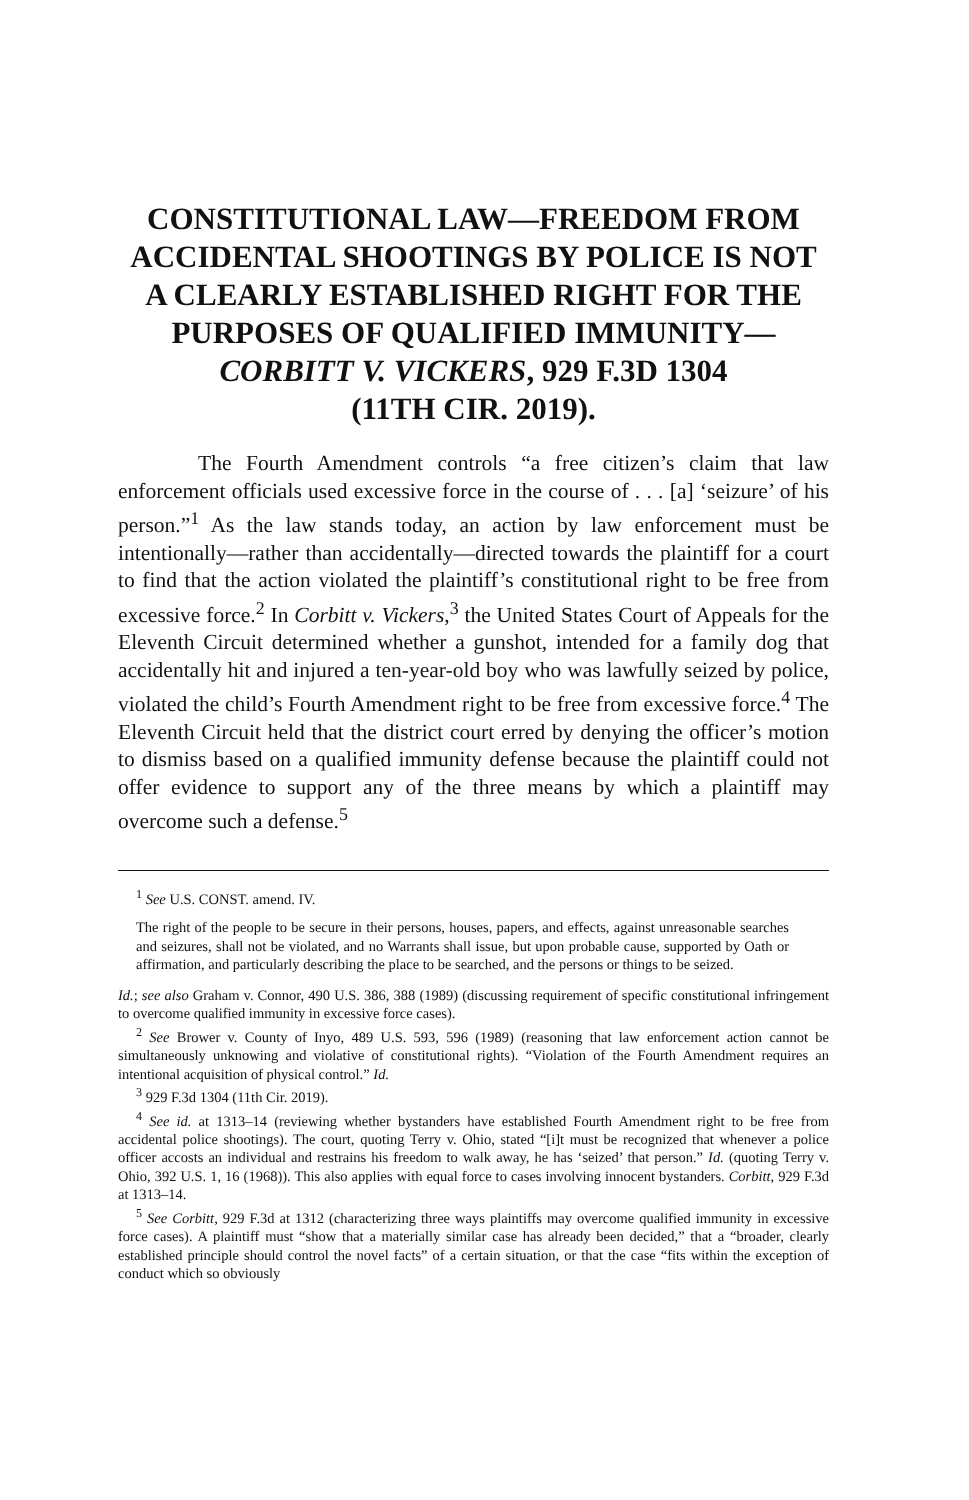CONSTITUTIONAL LAW—FREEDOM FROM ACCIDENTAL SHOOTINGS BY POLICE IS NOT A CLEARLY ESTABLISHED RIGHT FOR THE PURPOSES OF QUALIFIED IMMUNITY—
CORBITT V. VICKERS, 929 F.3D 1304
(11TH CIR. 2019).
The Fourth Amendment controls “a free citizen’s claim that law enforcement officials used excessive force in the course of . . . [a] ‘seizure’ of his person.”<sup>1</sup> As the law stands today, an action by law enforcement must be intentionally—rather than accidentally—directed towards the plaintiff for a court to find that the action violated the plaintiff’s constitutional right to be free from excessive force.<sup>2</sup> In Corbitt v. Vickers,<sup>3</sup> the United States Court of Appeals for the Eleventh Circuit determined whether a gunshot, intended for a family dog that accidentally hit and injured a ten-year-old boy who was lawfully seized by police, violated the child’s Fourth Amendment right to be free from excessive force.<sup>4</sup> The Eleventh Circuit held that the district court erred by denying the officer’s motion to dismiss based on a qualified immunity defense because the plaintiff could not offer evidence to support any of the three means by which a plaintiff may overcome such a defense.<sup>5</sup>
<sup>1</sup> See U.S. CONST. amend. IV.
The right of the people to be secure in their persons, houses, papers, and effects, against unreasonable searches and seizures, shall not be violated, and no Warrants shall issue, but upon probable cause, supported by Oath or affirmation, and particularly describing the place to be searched, and the persons or things to be seized.
Id.; see also Graham v. Connor, 490 U.S. 386, 388 (1989) (discussing requirement of specific constitutional infringement to overcome qualified immunity in excessive force cases).
<sup>2</sup> See Brower v. County of Inyo, 489 U.S. 593, 596 (1989) (reasoning that law enforcement action cannot be simultaneously unknowing and violative of constitutional rights). “Violation of the Fourth Amendment requires an intentional acquisition of physical control.” Id.
<sup>3</sup> 929 F.3d 1304 (11th Cir. 2019).
<sup>4</sup> See id. at 1313–14 (reviewing whether bystanders have established Fourth Amendment right to be free from accidental police shootings). The court, quoting Terry v. Ohio, stated “[i]t must be recognized that whenever a police officer accosts an individual and restrains his freedom to walk away, he has ‘seized’ that person.” Id. (quoting Terry v. Ohio, 392 U.S. 1, 16 (1968)). This also applies with equal force to cases involving innocent bystanders. Corbitt, 929 F.3d at 1313–14.
<sup>5</sup> See Corbitt, 929 F.3d at 1312 (characterizing three ways plaintiffs may overcome qualified immunity in excessive force cases). A plaintiff must “show that a materially similar case has already been decided,” that a “broader, clearly established principle should control the novel facts” of a certain situation, or that the case “fits within the exception of conduct which so obviously